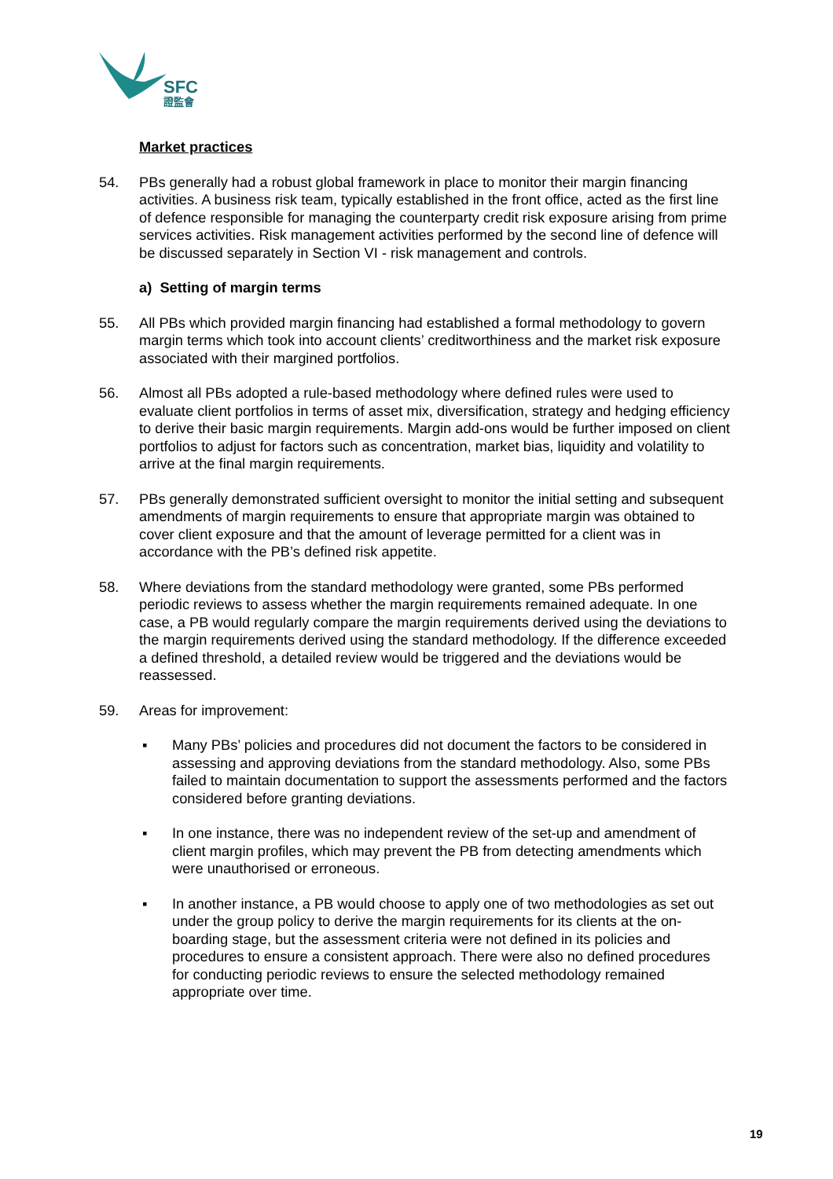SFC
證監會
Market practices
54. PBs generally had a robust global framework in place to monitor their margin financing activities. A business risk team, typically established in the front office, acted as the first line of defence responsible for managing the counterparty credit risk exposure arising from prime services activities. Risk management activities performed by the second line of defence will be discussed separately in Section VI - risk management and controls.
a) Setting of margin terms
55. All PBs which provided margin financing had established a formal methodology to govern margin terms which took into account clients’ creditworthiness and the market risk exposure associated with their margined portfolios.
56. Almost all PBs adopted a rule-based methodology where defined rules were used to evaluate client portfolios in terms of asset mix, diversification, strategy and hedging efficiency to derive their basic margin requirements. Margin add-ons would be further imposed on client portfolios to adjust for factors such as concentration, market bias, liquidity and volatility to arrive at the final margin requirements.
57. PBs generally demonstrated sufficient oversight to monitor the initial setting and subsequent amendments of margin requirements to ensure that appropriate margin was obtained to cover client exposure and that the amount of leverage permitted for a client was in accordance with the PB’s defined risk appetite.
58. Where deviations from the standard methodology were granted, some PBs performed periodic reviews to assess whether the margin requirements remained adequate. In one case, a PB would regularly compare the margin requirements derived using the deviations to the margin requirements derived using the standard methodology. If the difference exceeded a defined threshold, a detailed review would be triggered and the deviations would be reassessed.
59. Areas for improvement:
▪ Many PBs’ policies and procedures did not document the factors to be considered in assessing and approving deviations from the standard methodology. Also, some PBs failed to maintain documentation to support the assessments performed and the factors considered before granting deviations.
▪ In one instance, there was no independent review of the set-up and amendment of client margin profiles, which may prevent the PB from detecting amendments which were unauthorised or erroneous.
▪ In another instance, a PB would choose to apply one of two methodologies as set out under the group policy to derive the margin requirements for its clients at the on-boarding stage, but the assessment criteria were not defined in its policies and procedures to ensure a consistent approach. There were also no defined procedures for conducting periodic reviews to ensure the selected methodology remained appropriate over time.
19